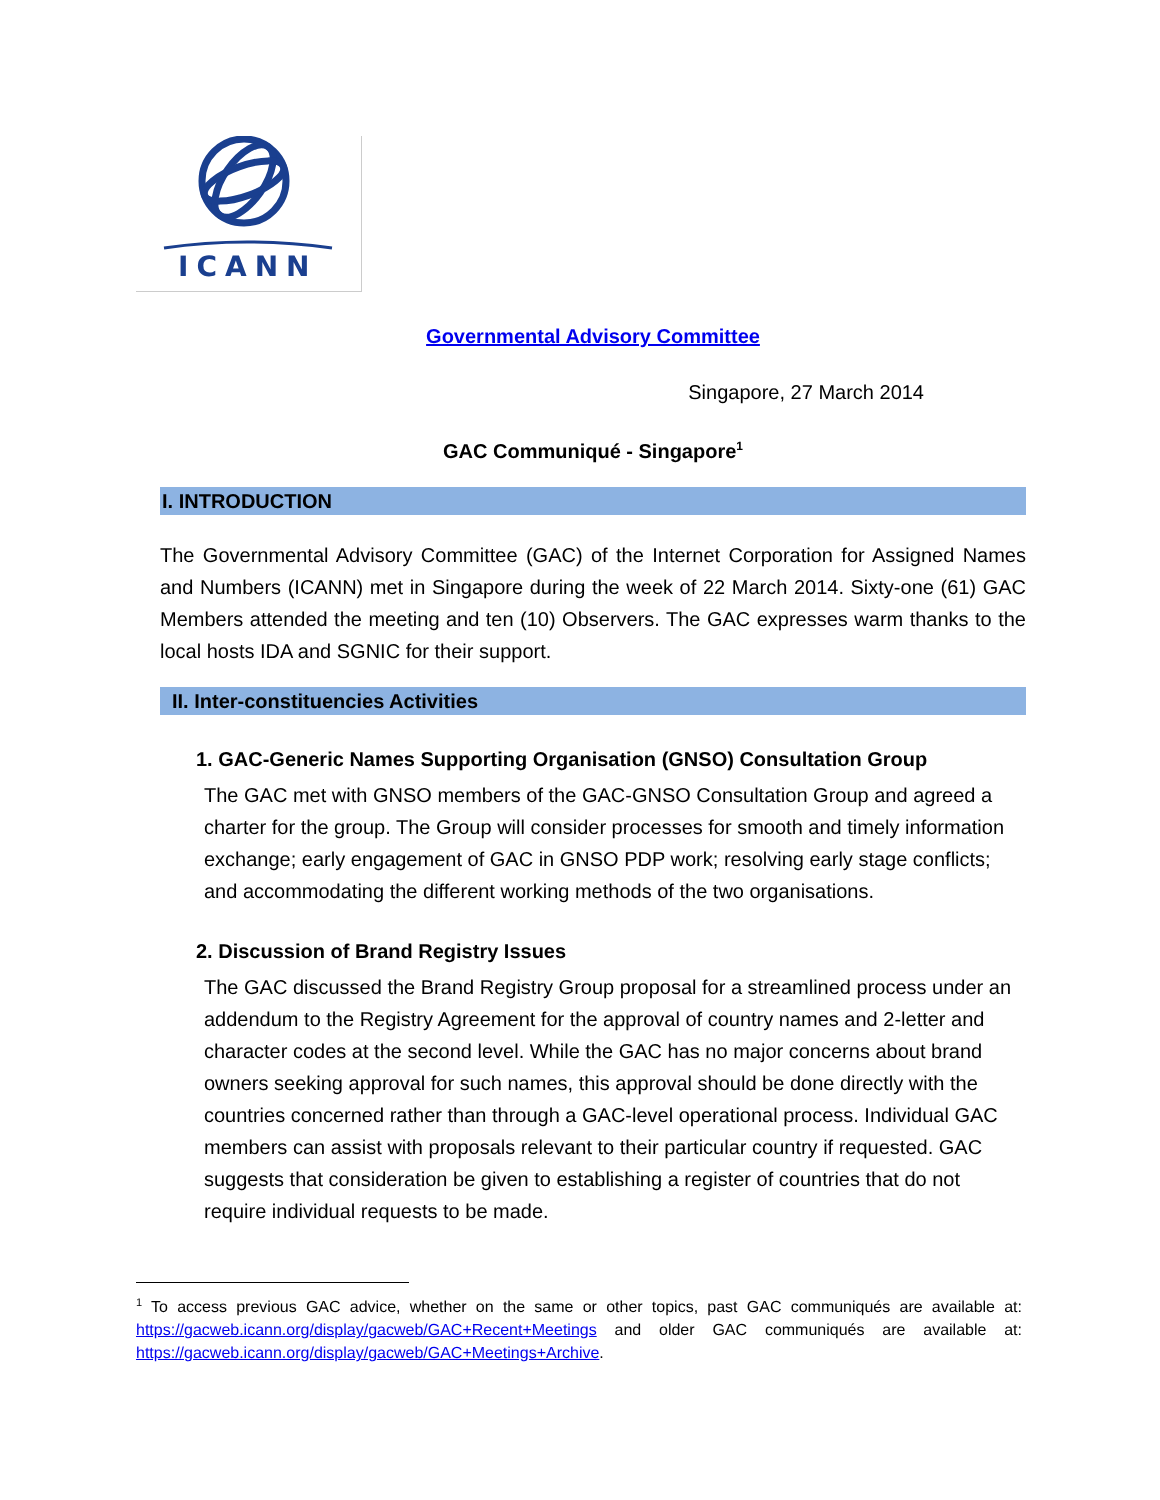ICANN
Governmental Advisory Committee
Singapore, 27 March 2014
GAC Communiqué - Singapore<sup>1</sup>
I. INTRODUCTION
The Governmental Advisory Committee (GAC) of the Internet Corporation for Assigned Names and Numbers (ICANN) met in Singapore during the week of 22 March 2014. Sixty-one (61) GAC Members attended the meeting and ten (10) Observers. The GAC expresses warm thanks to the local hosts IDA and SGNIC for their support.
II. Inter-constituencies Activities
1. GAC-Generic Names Supporting Organisation (GNSO) Consultation Group
The GAC met with GNSO members of the GAC-GNSO Consultation Group and agreed a charter for the group. The Group will consider processes for smooth and timely information exchange; early engagement of GAC in GNSO PDP work; resolving early stage conflicts; and accommodating the different working methods of the two organisations.
2. Discussion of Brand Registry Issues
The GAC discussed the Brand Registry Group proposal for a streamlined process under an addendum to the Registry Agreement for the approval of country names and 2-letter and character codes at the second level. While the GAC has no major concerns about brand owners seeking approval for such names, this approval should be done directly with the countries concerned rather than through a GAC-level operational process. Individual GAC members can assist with proposals relevant to their particular country if requested. GAC suggests that consideration be given to establishing a register of countries that do not require individual requests to be made.
<sup>1</sup> To access previous GAC advice, whether on the same or other topics, past GAC communiqués are available at: https://gacweb.icann.org/display/gacweb/GAC+Recent+Meetings and older GAC communiqués are available at: https://gacweb.icann.org/display/gacweb/GAC+Meetings+Archive.